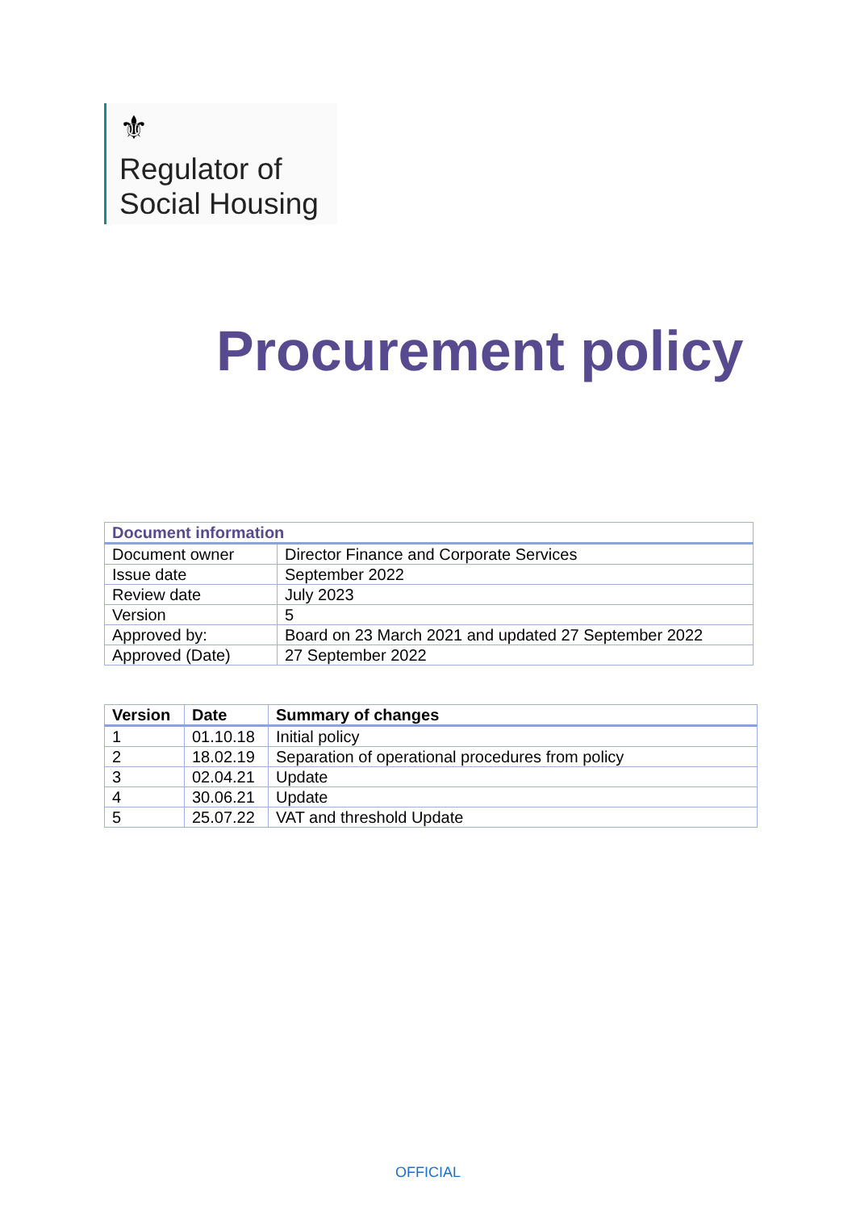⚜
Regulator of
Social Housing
Procurement policy
| Document information | |
| --- | --- |
| Document owner | Director Finance and Corporate Services |
| Issue date | September 2022 |
| Review date | July 2023 |
| Version | 5 |
| Approved by: | Board on 23 March 2021 and updated 27 September 2022 |
| Approved (Date) | 27 September 2022 |
| Version | Date | Summary of changes |
| --- | --- | --- |
| 1 | 01.10.18 | Initial policy |
| 2 | 18.02.19 | Separation of operational procedures from policy |
| 3 | 02.04.21 | Update |
| 4 | 30.06.21 | Update |
| 5 | 25.07.22 | VAT and threshold Update |
OFFICIAL